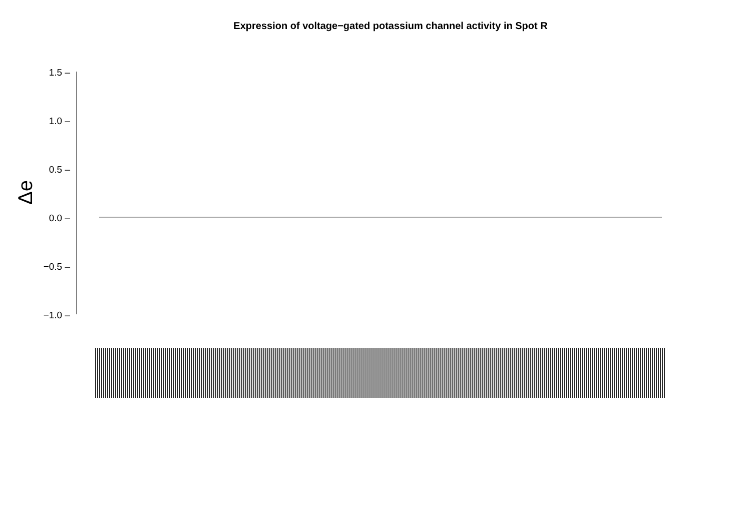Expression of voltage−gated potassium channel activity in Spot R
Δe
1.5 –
1.0 –
0.5 –
0.0 –
−0.5 –
−1.0 –